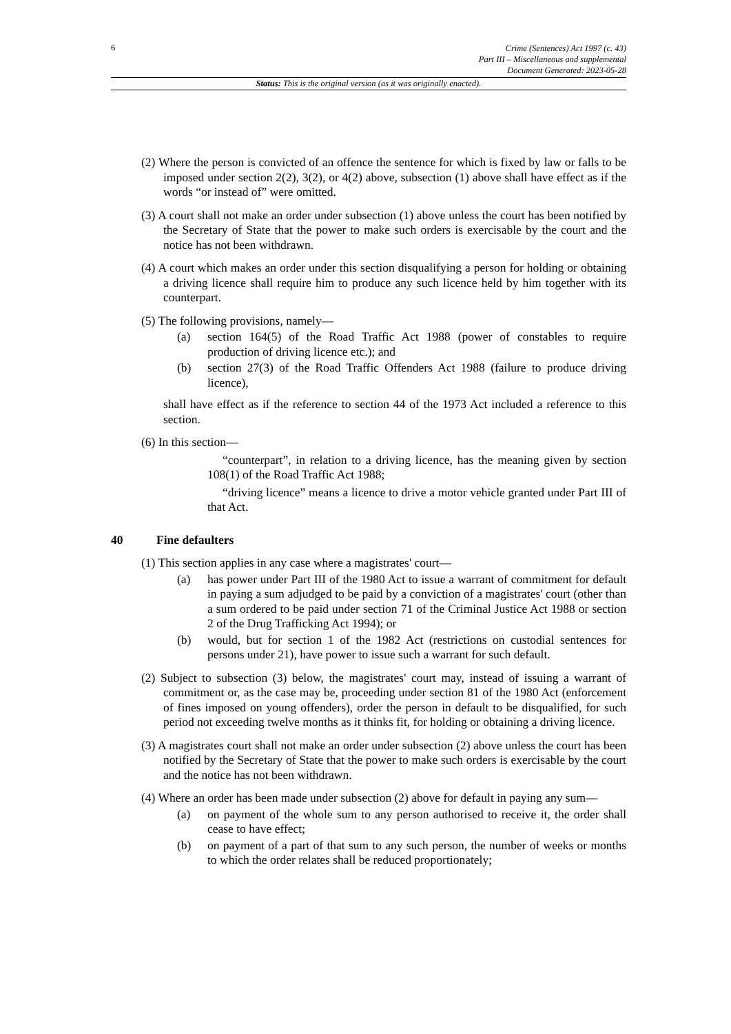6
Crime (Sentences) Act 1997 (c. 43)
Part III – Miscellaneous and supplemental
Document Generated: 2023-05-28
Status: This is the original version (as it was originally enacted).
(2) Where the person is convicted of an offence the sentence for which is fixed by law or falls to be imposed under section 2(2), 3(2), or 4(2) above, subsection (1) above shall have effect as if the words “or instead of” were omitted.
(3) A court shall not make an order under subsection (1) above unless the court has been notified by the Secretary of State that the power to make such orders is exercisable by the court and the notice has not been withdrawn.
(4) A court which makes an order under this section disqualifying a person for holding or obtaining a driving licence shall require him to produce any such licence held by him together with its counterpart.
(5) The following provisions, namely—
(a) section 164(5) of the Road Traffic Act 1988 (power of constables to require production of driving licence etc.); and
(b) section 27(3) of the Road Traffic Offenders Act 1988 (failure to produce driving licence),
shall have effect as if the reference to section 44 of the 1973 Act included a reference to this section.
(6) In this section—
“counterpart”, in relation to a driving licence, has the meaning given by section 108(1) of the Road Traffic Act 1988;
“driving licence” means a licence to drive a motor vehicle granted under Part III of that Act.
40 Fine defaulters
(1) This section applies in any case where a magistrates' court—
(a) has power under Part III of the 1980 Act to issue a warrant of commitment for default in paying a sum adjudged to be paid by a conviction of a magistrates' court (other than a sum ordered to be paid under section 71 of the Criminal Justice Act 1988 or section 2 of the Drug Trafficking Act 1994); or
(b) would, but for section 1 of the 1982 Act (restrictions on custodial sentences for persons under 21), have power to issue such a warrant for such default.
(2) Subject to subsection (3) below, the magistrates' court may, instead of issuing a warrant of commitment or, as the case may be, proceeding under section 81 of the 1980 Act (enforcement of fines imposed on young offenders), order the person in default to be disqualified, for such period not exceeding twelve months as it thinks fit, for holding or obtaining a driving licence.
(3) A magistrates court shall not make an order under subsection (2) above unless the court has been notified by the Secretary of State that the power to make such orders is exercisable by the court and the notice has not been withdrawn.
(4) Where an order has been made under subsection (2) above for default in paying any sum—
(a) on payment of the whole sum to any person authorised to receive it, the order shall cease to have effect;
(b) on payment of a part of that sum to any such person, the number of weeks or months to which the order relates shall be reduced proportionately;